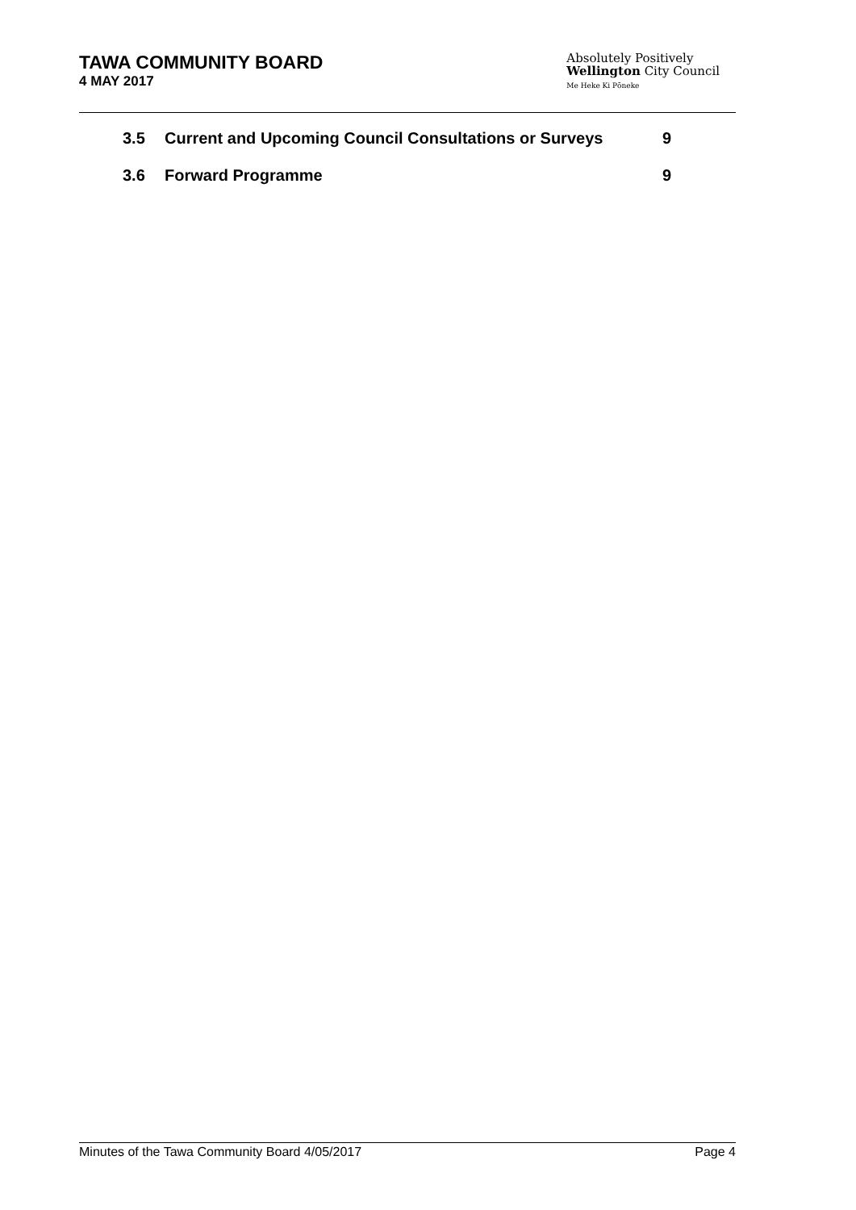TAWA COMMUNITY BOARD
4 MAY 2017
Absolutely Positively
Wellington City Council
Me Heke Ki Pōneke
3.5 Current and Upcoming Council Consultations or Surveys 9
3.6 Forward Programme 9
Minutes of the Tawa Community Board 4/05/2017 Page 4